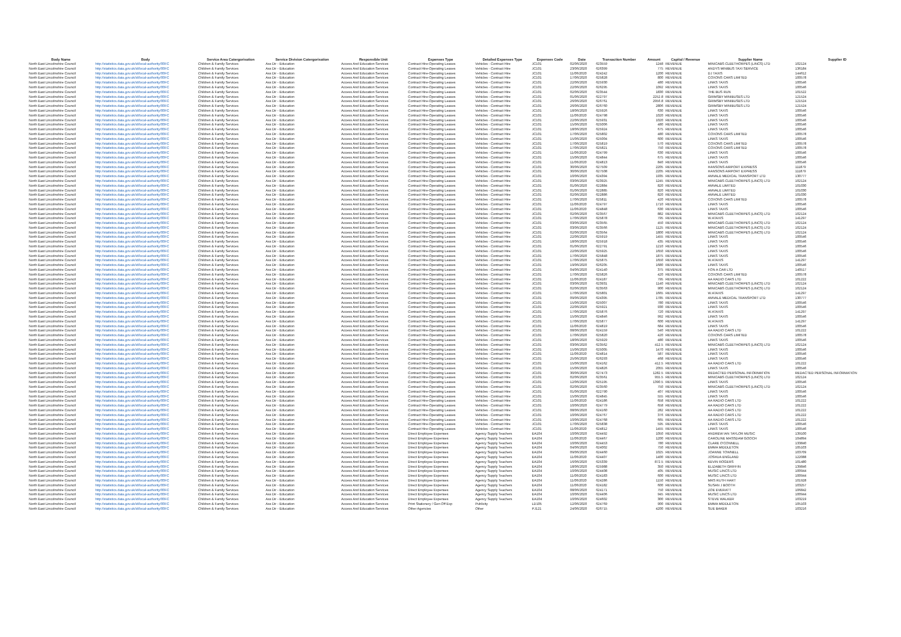| Body Name | Body | Service Area Catergorisation | Service Division Catergorisation | Responsible Unit | Expenses Type | Detailed Expenses Type | Expenses Code | Date | Transaction Number | Amount | Capital / Revenue | Supplier Name | Supplier ID |
| --- | --- | --- | --- | --- | --- | --- | --- | --- | --- | --- | --- | --- | --- |
| North East Lincolnshire Council | http://statistics.data.gov.uk/id/local-authority/00FC | Children & Family Services | Ass Dir - Education | Access And Education Services | Contract Hire-Operating Leases | Vehicles - Contract Hire | JC101 | 02/06/2020 | 623559 | 1248 | REVENUE | MINICABS CLEETHORPES (LINCS) LTD | 102124 |
| North East Lincolnshire Council | http://statistics.data.gov.uk/id/local-authority/00FC | Children & Family Services | Ass Dir - Education | Access And Education Services | Contract Hire-Operating Leases | Vehicles - Contract Hire | JC101 | 23/06/2020 | 626399 | 775 | REVENUE | ANDYS MINIBUS TAXI SERVICE | 136184 |
| North East Lincolnshire Council | http://statistics.data.gov.uk/id/local-authority/00FC | Children & Family Services | Ass Dir - Education | Access And Education Services | Contract Hire-Operating Leases | Vehicles - Contract Hire | JC101 | 11/06/2020 | 624242 | 1200 | REVENUE | DJ TAXIS | 144612 |
| North East Lincolnshire Council | http://statistics.data.gov.uk/id/local-authority/00FC | Children & Family Services | Ass Dir - Education | Access And Education Services | Contract Hire-Operating Leases | Vehicles - Contract Hire | JC101 | 17/06/2020 | 625828 | 800 | REVENUE | COXONS CARS LIMITED | 100578 |
| North East Lincolnshire Council | http://statistics.data.gov.uk/id/local-authority/00FC | Children & Family Services | Ass Dir - Education | Access And Education Services | Contract Hire-Operating Leases | Vehicles - Contract Hire | JC101 | 22/06/2020 | 625930 | 480 | REVENUE | LINKS TAXIS | 100546 |
| North East Lincolnshire Council | http://statistics.data.gov.uk/id/local-authority/00FC | Children & Family Services | Ass Dir - Education | Access And Education Services | Contract Hire-Operating Leases | Vehicles - Contract Hire | JC101 | 22/06/2020 | 626295 | 1092 | REVENUE | LINKS TAXIS | 100546 |
| North East Lincolnshire Council | http://statistics.data.gov.uk/id/local-authority/00FC | Children & Family Services | Ass Dir - Education | Access And Education Services | Contract Hire-Operating Leases | Vehicles - Contract Hire | JC101 | 02/06/2020 | 623544 | 1830 | REVENUE | THE BUS RUN | 101522 |
| North East Lincolnshire Council | http://statistics.data.gov.uk/id/local-authority/00FC | Children & Family Services | Ass Dir - Education | Access And Education Services | Contract Hire-Operating Leases | Vehicles - Contract Hire | JC101 | 01/06/2020 | 622797 | 2252.8 | REVENUE | GRIMSBY MINIBUSES LTD | 121524 |
| North East Lincolnshire Council | http://statistics.data.gov.uk/id/local-authority/00FC | Children & Family Services | Ass Dir - Education | Access And Education Services | Contract Hire-Operating Leases | Vehicles - Contract Hire | JC101 | 26/06/2020 | 626761 | 2956.8 | REVENUE | GRIMSBY MINIBUSES LTD | 121524 |
| North East Lincolnshire Council | http://statistics.data.gov.uk/id/local-authority/00FC | Children & Family Services | Ass Dir - Education | Access And Education Services | Contract Hire-Operating Leases | Vehicles - Contract Hire | JC101 | 26/06/2020 | 626760 | 2806 | REVENUE | GRIMSBY MINIBUSES LTD | 121524 |
| North East Lincolnshire Council | http://statistics.data.gov.uk/id/local-authority/00FC | Children & Family Services | Ass Dir - Education | Access And Education Services | Contract Hire-Operating Leases | Vehicles - Contract Hire | JC101 | 18/06/2020 | 625926 | 630 | REVENUE | LINKS TAXIS | 100546 |
| North East Lincolnshire Council | http://statistics.data.gov.uk/id/local-authority/00FC | Children & Family Services | Ass Dir - Education | Access And Education Services | Contract Hire-Operating Leases | Vehicles - Contract Hire | JC101 | 11/06/2020 | 624798 | 1020 | REVENUE | LINKS TAXIS | 100546 |
| North East Lincolnshire Council | http://statistics.data.gov.uk/id/local-authority/00FC | Children & Family Services | Ass Dir - Education | Access And Education Services | Contract Hire-Operating Leases | Vehicles - Contract Hire | JC101 | 22/06/2020 | 625931 | 1020 | REVENUE | LINKS TAXIS | 100546 |
| North East Lincolnshire Council | http://statistics.data.gov.uk/id/local-authority/00FC | Children & Family Services | Ass Dir - Education | Access And Education Services | Contract Hire-Operating Leases | Vehicles - Contract Hire | JC101 | 15/06/2020 | 625006 | 480 | REVENUE | LINKS TAXIS | 100546 |
| North East Lincolnshire Council | http://statistics.data.gov.uk/id/local-authority/00FC | Children & Family Services | Ass Dir - Education | Access And Education Services | Contract Hire-Operating Leases | Vehicles - Contract Hire | JC101 | 18/06/2020 | 625924 | 675 | REVENUE | LINKS TAXIS | 100546 |
| North East Lincolnshire Council | http://statistics.data.gov.uk/id/local-authority/00FC | Children & Family Services | Ass Dir - Education | Access And Education Services | Contract Hire-Operating Leases | Vehicles - Contract Hire | JC101 | 17/06/2020 | 625802 | 480 | REVENUE | COXONS CARS LIMITED | 100578 |
| North East Lincolnshire Council | http://statistics.data.gov.uk/id/local-authority/00FC | Children & Family Services | Ass Dir - Education | Access And Education Services | Contract Hire-Operating Leases | Vehicles - Contract Hire | JC101 | 15/06/2020 | 625004 | 600 | REVENUE | LINKS TAXIS | 100546 |
| North East Lincolnshire Council | http://statistics.data.gov.uk/id/local-authority/00FC | Children & Family Services | Ass Dir - Education | Access And Education Services | Contract Hire-Operating Leases | Vehicles - Contract Hire | JC101 | 17/06/2020 | 625819 | 570 | REVENUE | COXONS CARS LIMITED | 100578 |
| North East Lincolnshire Council | http://statistics.data.gov.uk/id/local-authority/00FC | Children & Family Services | Ass Dir - Education | Access And Education Services | Contract Hire-Operating Leases | Vehicles - Contract Hire | JC101 | 17/06/2020 | 625821 | 750 | REVENUE | COXONS CARS LIMITED | 100578 |
| North East Lincolnshire Council | http://statistics.data.gov.uk/id/local-authority/00FC | Children & Family Services | Ass Dir - Education | Access And Education Services | Contract Hire-Operating Leases | Vehicles - Contract Hire | JC101 | 11/06/2020 | 624799 | 630 | REVENUE | LINKS TAXIS | 100546 |
| North East Lincolnshire Council | http://statistics.data.gov.uk/id/local-authority/00FC | Children & Family Services | Ass Dir - Education | Access And Education Services | Contract Hire-Operating Leases | Vehicles - Contract Hire | JC101 | 15/06/2020 | 624844 | 675 | REVENUE | LINKS TAXIS | 100546 |
| North East Lincolnshire Council | http://statistics.data.gov.uk/id/local-authority/00FC | Children & Family Services | Ass Dir - Education | Access And Education Services | Contract Hire-Operating Leases | Vehicles - Contract Hire | JC101 | 11/06/2020 | 624813 | 840 | REVENUE | LINKS TAXIS | 100546 |
| North East Lincolnshire Council | http://statistics.data.gov.uk/id/local-authority/00FC | Children & Family Services | Ass Dir - Education | Access And Education Services | Contract Hire-Operating Leases | Vehicles - Contract Hire | JC101 | 30/06/2020 | 627509 | 2205 | REVENUE | HANSONS AIRPORT EXPRESS | 111879 |
| North East Lincolnshire Council | http://statistics.data.gov.uk/id/local-authority/00FC | Children & Family Services | Ass Dir - Education | Access And Education Services | Contract Hire-Operating Leases | Vehicles - Contract Hire | JC101 | 30/06/2020 | 627508 | 2205 | REVENUE | HANSONS AIRPORT EXPRESS | 111879 |
| North East Lincolnshire Council | http://statistics.data.gov.uk/id/local-authority/00FC | Children & Family Services | Ass Dir - Education | Access And Education Services | Contract Hire-Operating Leases | Vehicles - Contract Hire | JC101 | 10/06/2020 | 624394 | 1935 | REVENUE | AMVALE MEDICAL TRANSPORT LTD | 130777 |
| North East Lincolnshire Council | http://statistics.data.gov.uk/id/local-authority/00FC | Children & Family Services | Ass Dir - Education | Access And Education Services | Contract Hire-Operating Leases | Vehicles - Contract Hire | JC101 | 03/06/2020 | 623925 | 1245 | REVENUE | MINICABS CLEETHORPES (LINCS) LTD | 102124 |
| North East Lincolnshire Council | http://statistics.data.gov.uk/id/local-authority/00FC | Children & Family Services | Ass Dir - Education | Access And Education Services | Contract Hire-Operating Leases | Vehicles - Contract Hire | JC101 | 01/06/2020 | 622884 | 820 | REVENUE | AMVALE LIMITED | 101030 |
| North East Lincolnshire Council | http://statistics.data.gov.uk/id/local-authority/00FC | Children & Family Services | Ass Dir - Education | Access And Education Services | Contract Hire-Operating Leases | Vehicles - Contract Hire | JC101 | 01/06/2020 | 622885 | 820 | REVENUE | AMVALE LIMITED | 101030 |
| North East Lincolnshire Council | http://statistics.data.gov.uk/id/local-authority/00FC | Children & Family Services | Ass Dir - Education | Access And Education Services | Contract Hire-Operating Leases | Vehicles - Contract Hire | JC101 | 02/06/2020 | 622886 | 820 | REVENUE | AMVALE LIMITED | 101030 |
| North East Lincolnshire Council | http://statistics.data.gov.uk/id/local-authority/00FC | Children & Family Services | Ass Dir - Education | Access And Education Services | Contract Hire-Operating Leases | Vehicles - Contract Hire | JC101 | 17/06/2020 | 625811 | 420 | REVENUE | COXONS CARS LIMITED | 100578 |
| North East Lincolnshire Council | http://statistics.data.gov.uk/id/local-authority/00FC | Children & Family Services | Ass Dir - Education | Access And Education Services | Contract Hire-Operating Leases | Vehicles - Contract Hire | JC101 | 11/06/2020 | 624797 | 1710 | REVENUE | LINKS TAXIS | 100546 |
| North East Lincolnshire Council | http://statistics.data.gov.uk/id/local-authority/00FC | Children & Family Services | Ass Dir - Education | Access And Education Services | Contract Hire-Operating Leases | Vehicles - Contract Hire | JC101 | 11/06/2020 | 624848 | 630 | REVENUE | LINKS TAXIS | 100546 |
| North East Lincolnshire Council | http://statistics.data.gov.uk/id/local-authority/00FC | Children & Family Services | Ass Dir - Education | Access And Education Services | Contract Hire-Operating Leases | Vehicles - Contract Hire | JC101 | 02/06/2020 | 623567 | 882 | REVENUE | MINICABS CLEETHORPES (LINCS) LTD | 102124 |
| North East Lincolnshire Council | http://statistics.data.gov.uk/id/local-authority/00FC | Children & Family Services | Ass Dir - Education | Access And Education Services | Contract Hire-Operating Leases | Vehicles - Contract Hire | JC101 | 17/06/2020 | 625878 | 795 | REVENUE | W.ATAXIS | 141297 |
| North East Lincolnshire Council | http://statistics.data.gov.uk/id/local-authority/00FC | Children & Family Services | Ass Dir - Education | Access And Education Services | Contract Hire-Operating Leases | Vehicles - Contract Hire | JC101 | 03/06/2020 | 623565 | 450 | REVENUE | MINICABS CLEETHORPES (LINCS) LTD | 102124 |
| North East Lincolnshire Council | http://statistics.data.gov.uk/id/local-authority/00FC | Children & Family Services | Ass Dir - Education | Access And Education Services | Contract Hire-Operating Leases | Vehicles - Contract Hire | JC101 | 03/06/2020 | 623566 | 1125 | REVENUE | MINICABS CLEETHORPES (LINCS) LTD | 102124 |
| North East Lincolnshire Council | http://statistics.data.gov.uk/id/local-authority/00FC | Children & Family Services | Ass Dir - Education | Access And Education Services | Contract Hire-Operating Leases | Vehicles - Contract Hire | JC101 | 02/06/2020 | 623564 | 1800 | REVENUE | MINICABS CLEETHORPES (LINCS) LTD | 102124 |
| North East Lincolnshire Council | http://statistics.data.gov.uk/id/local-authority/00FC | Children & Family Services | Ass Dir - Education | Access And Education Services | Contract Hire-Operating Leases | Vehicles - Contract Hire | JC101 | 22/06/2020 | 625919 | 1455 | REVENUE | LINKS TAXIS | 100546 |
| North East Lincolnshire Council | http://statistics.data.gov.uk/id/local-authority/00FC | Children & Family Services | Ass Dir - Education | Access And Education Services | Contract Hire-Operating Leases | Vehicles - Contract Hire | JC101 | 18/06/2020 | 625918 | 435 | REVENUE | LINKS TAXIS | 100546 |
| North East Lincolnshire Council | http://statistics.data.gov.uk/id/local-authority/00FC | Children & Family Services | Ass Dir - Education | Access And Education Services | Contract Hire-Operating Leases | Vehicles - Contract Hire | JC101 | 01/06/2020 | 622791 | 1210 | REVENUE | LINKS TAXIS | 100546 |
| North East Lincolnshire Council | http://statistics.data.gov.uk/id/local-authority/00FC | Children & Family Services | Ass Dir - Education | Access And Education Services | Contract Hire-Operating Leases | Vehicles - Contract Hire | JC101 | 22/06/2020 | 625925 | 1650 | REVENUE | LINKS TAXIS | 100546 |
| North East Lincolnshire Council | http://statistics.data.gov.uk/id/local-authority/00FC | Children & Family Services | Ass Dir - Education | Access And Education Services | Contract Hire-Operating Leases | Vehicles - Contract Hire | JC101 | 17/06/2020 | 625848 | 1875 | REVENUE | LINKS TAXIS | 100546 |
| North East Lincolnshire Council | http://statistics.data.gov.uk/id/local-authority/00FC | Children & Family Services | Ass Dir - Education | Access And Education Services | Contract Hire-Operating Leases | Vehicles - Contract Hire | JC101 | 17/06/2020 | 625875 | 1650 | REVENUE | W.ATAXIS | 141297 |
| North East Lincolnshire Council | http://statistics.data.gov.uk/id/local-authority/00FC | Children & Family Services | Ass Dir - Education | Access And Education Services | Contract Hire-Operating Leases | Vehicles - Contract Hire | JC101 | 19/06/2020 | 626205 | 1680 | REVENUE | LINKS TAXIS | 100546 |
| North East Lincolnshire Council | http://statistics.data.gov.uk/id/local-authority/00FC | Children & Family Services | Ass Dir - Education | Access And Education Services | Contract Hire-Operating Leases | Vehicles - Contract Hire | JC101 | 04/06/2020 | 624140 | 375 | REVENUE | FON A CAR LTD | 140517 |
| North East Lincolnshire Council | http://statistics.data.gov.uk/id/local-authority/00FC | Children & Family Services | Ass Dir - Education | Access And Education Services | Contract Hire-Operating Leases | Vehicles - Contract Hire | JC101 | 17/06/2020 | 625826 | 420 | REVENUE | COXONS CARS LIMITED | 100578 |
| North East Lincolnshire Council | http://statistics.data.gov.uk/id/local-authority/00FC | Children & Family Services | Ass Dir - Education | Access And Education Services | Contract Hire-Operating Leases | Vehicles - Contract Hire | JC101 | 11/06/2020 | 624187 | 795 | REVENUE | AA RADIO CARS LTD | 101222 |
| North East Lincolnshire Council | http://statistics.data.gov.uk/id/local-authority/00FC | Children & Family Services | Ass Dir - Education | Access And Education Services | Contract Hire-Operating Leases | Vehicles - Contract Hire | JC101 | 03/06/2020 | 623931 | 1140 | REVENUE | MINICABS CLEETHORPES (LINCS) LTD | 102124 |
| North East Lincolnshire Council | http://statistics.data.gov.uk/id/local-authority/00FC | Children & Family Services | Ass Dir - Education | Access And Education Services | Contract Hire-Operating Leases | Vehicles - Contract Hire | JC101 | 02/06/2020 | 623563 | 900 | REVENUE | MINICABS CLEETHORPES (LINCS) LTD | 102124 |
| North East Lincolnshire Council | http://statistics.data.gov.uk/id/local-authority/00FC | Children & Family Services | Ass Dir - Education | Access And Education Services | Contract Hire-Operating Leases | Vehicles - Contract Hire | JC101 | 17/06/2020 | 625801 | 1665 | REVENUE | W.ATAXIS | 141297 |
| North East Lincolnshire Council | http://statistics.data.gov.uk/id/local-authority/00FC | Children & Family Services | Ass Dir - Education | Access And Education Services | Contract Hire-Operating Leases | Vehicles - Contract Hire | JC101 | 09/06/2020 | 624395 | 1785 | REVENUE | AMVALE MEDICAL TRANSPORT LTD | 130777 |
| North East Lincolnshire Council | http://statistics.data.gov.uk/id/local-authority/00FC | Children & Family Services | Ass Dir - Education | Access And Education Services | Contract Hire-Operating Leases | Vehicles - Contract Hire | JC101 | 15/06/2020 | 625007 | 780 | REVENUE | LINKS TAXIS | 100546 |
| North East Lincolnshire Council | http://statistics.data.gov.uk/id/local-authority/00FC | Children & Family Services | Ass Dir - Education | Access And Education Services | Contract Hire-Operating Leases | Vehicles - Contract Hire | JC101 | 22/06/2020 | 625921 | 930 | REVENUE | LINKS TAXIS | 100546 |
| North East Lincolnshire Council | http://statistics.data.gov.uk/id/local-authority/00FC | Children & Family Services | Ass Dir - Education | Access And Education Services | Contract Hire-Operating Leases | Vehicles - Contract Hire | JC101 | 17/06/2020 | 625876 | 720 | REVENUE | W.ATAXIS | 141297 |
| North East Lincolnshire Council | http://statistics.data.gov.uk/id/local-authority/00FC | Children & Family Services | Ass Dir - Education | Access And Education Services | Contract Hire-Operating Leases | Vehicles - Contract Hire | JC101 | 15/06/2020 | 624846 | 992 | REVENUE | LINKS TAXIS | 100546 |
| North East Lincolnshire Council | http://statistics.data.gov.uk/id/local-authority/00FC | Children & Family Services | Ass Dir - Education | Access And Education Services | Contract Hire-Operating Leases | Vehicles - Contract Hire | JC101 | 17/06/2020 | 625877 | 600 | REVENUE | W.ATAXIS | 141297 |
| North East Lincolnshire Council | http://statistics.data.gov.uk/id/local-authority/00FC | Children & Family Services | Ass Dir - Education | Access And Education Services | Contract Hire-Operating Leases | Vehicles - Contract Hire | JC101 | 11/06/2020 | 624819 | 684 | REVENUE | LINKS TAXIS | 100546 |
| North East Lincolnshire Council | http://statistics.data.gov.uk/id/local-authority/00FC | Children & Family Services | Ass Dir - Education | Access And Education Services | Contract Hire-Operating Leases | Vehicles - Contract Hire | JC101 | 08/06/2020 | 624159 | 540 | REVENUE | AA RADIO CARS LTD | 101222 |
| North East Lincolnshire Council | http://statistics.data.gov.uk/id/local-authority/00FC | Children & Family Services | Ass Dir - Education | Access And Education Services | Contract Hire-Operating Leases | Vehicles - Contract Hire | JC101 | 17/06/2020 | 625820 | 420 | REVENUE | COXONS CARS LIMITED | 100578 |
| North East Lincolnshire Council | http://statistics.data.gov.uk/id/local-authority/00FC | Children & Family Services | Ass Dir - Education | Access And Education Services | Contract Hire-Operating Leases | Vehicles - Contract Hire | JC101 | 18/06/2020 | 625929 | 480 | REVENUE | LINKS TAXIS | 100546 |
| North East Lincolnshire Council | http://statistics.data.gov.uk/id/local-authority/00FC | Children & Family Services | Ass Dir - Education | Access And Education Services | Contract Hire-Operating Leases | Vehicles - Contract Hire | JC101 | 03/06/2020 | 623562 | 412.5 | REVENUE | MINICABS CLEETHORPES (LINCS) LTD | 102124 |
| North East Lincolnshire Council | http://statistics.data.gov.uk/id/local-authority/00FC | Children & Family Services | Ass Dir - Education | Access And Education Services | Contract Hire-Operating Leases | Vehicles - Contract Hire | JC101 | 15/06/2020 | 625005 | 1470 | REVENUE | LINKS TAXIS | 100546 |
| North East Lincolnshire Council | http://statistics.data.gov.uk/id/local-authority/00FC | Children & Family Services | Ass Dir - Education | Access And Education Services | Contract Hire-Operating Leases | Vehicles - Contract Hire | JC101 | 11/06/2020 | 624814 | 587 | REVENUE | LINKS TAXIS | 100546 |
| North East Lincolnshire Council | http://statistics.data.gov.uk/id/local-authority/00FC | Children & Family Services | Ass Dir - Education | Access And Education Services | Contract Hire-Operating Leases | Vehicles - Contract Hire | JC101 | 25/06/2020 | 626293 | 468 | REVENUE | LINKS TAXIS | 100546 |
| North East Lincolnshire Council | http://statistics.data.gov.uk/id/local-authority/00FC | Children & Family Services | Ass Dir - Education | Access And Education Services | Contract Hire-Operating Leases | Vehicles - Contract Hire | JC101 | 15/06/2020 | 624162 | 412.5 | REVENUE | AA RADIO CARS LTD | 101222 |
| North East Lincolnshire Council | http://statistics.data.gov.uk/id/local-authority/00FC | Children & Family Services | Ass Dir - Education | Access And Education Services | Contract Hire-Operating Leases | Vehicles - Contract Hire | JC101 | 15/06/2020 | 624826 | 2055 | REVENUE | LINKS TAXIS | 100546 |
| North East Lincolnshire Council | http://statistics.data.gov.uk/id/local-authority/00FC | Children & Family Services | Ass Dir - Education | Access And Education Services | Contract Hire-Operating Leases | Vehicles - Contract Hire | JC101 | 30/06/2020 | 627473 | 1282.5 | REVENUE | REDACTED PERSONAL INFORMATION | REDACTED PERSONAL INFORMATION |
| North East Lincolnshire Council | http://statistics.data.gov.uk/id/local-authority/00FC | Children & Family Services | Ass Dir - Education | Access And Education Services | Contract Hire-Operating Leases | Vehicles - Contract Hire | JC101 | 02/06/2020 | 623561 | 955.5 | REVENUE | MINICABS CLEETHORPES (LINCS) LTD | 102124 |
| North East Lincolnshire Council | http://statistics.data.gov.uk/id/local-authority/00FC | Children & Family Services | Ass Dir - Education | Access And Education Services | Contract Hire-Operating Leases | Vehicles - Contract Hire | JC101 | 12/06/2020 | 625195 | 1390.5 | REVENUE | LINKS TAXIS | 100546 |
| North East Lincolnshire Council | http://statistics.data.gov.uk/id/local-authority/00FC | Children & Family Services | Ass Dir - Education | Access And Education Services | Contract Hire-Operating Leases | Vehicles - Contract Hire | JC101 | 02/06/2020 | 623560 | 750 | REVENUE | MINICABS CLEETHORPES (LINCS) LTD | 102124 |
| North East Lincolnshire Council | http://statistics.data.gov.uk/id/local-authority/00FC | Children & Family Services | Ass Dir - Education | Access And Education Services | Contract Hire-Operating Leases | Vehicles - Contract Hire | JC101 | 01/06/2020 | 622790 | 407 | REVENUE | LINKS TAXIS | 100546 |
| North East Lincolnshire Council | http://statistics.data.gov.uk/id/local-authority/00FC | Children & Family Services | Ass Dir - Education | Access And Education Services | Contract Hire-Operating Leases | Vehicles - Contract Hire | JC101 | 15/06/2020 | 624845 | 555 | REVENUE | LINKS TAXIS | 100546 |
| North East Lincolnshire Council | http://statistics.data.gov.uk/id/local-authority/00FC | Children & Family Services | Ass Dir - Education | Access And Education Services | Contract Hire-Operating Leases | Vehicles - Contract Hire | JC101 | 11/06/2020 | 624186 | 658 | REVENUE | AA RADIO CARS LTD | 101222 |
| North East Lincolnshire Council | http://statistics.data.gov.uk/id/local-authority/00FC | Children & Family Services | Ass Dir - Education | Access And Education Services | Contract Hire-Operating Leases | Vehicles - Contract Hire | JC101 | 10/06/2020 | 624779 | 658 | REVENUE | AA RADIO CARS LTD | 101222 |
| North East Lincolnshire Council | http://statistics.data.gov.uk/id/local-authority/00FC | Children & Family Services | Ass Dir - Education | Access And Education Services | Contract Hire-Operating Leases | Vehicles - Contract Hire | JC101 | 08/06/2020 | 624160 | 282 | REVENUE | AA RADIO CARS LTD | 101222 |
| North East Lincolnshire Council | http://statistics.data.gov.uk/id/local-authority/00FC | Children & Family Services | Ass Dir - Education | Access And Education Services | Contract Hire-Operating Leases | Vehicles - Contract Hire | JC101 | 10/06/2020 | 624767 | 376 | REVENUE | AA RADIO CARS LTD | 101222 |
| North East Lincolnshire Council | http://statistics.data.gov.uk/id/local-authority/00FC | Children & Family Services | Ass Dir - Education | Access And Education Services | Contract Hire-Operating Leases | Vehicles - Contract Hire | JC101 | 10/06/2020 | 624768 | 665 | REVENUE | AA RADIO CARS LTD | 101222 |
| North East Lincolnshire Council | http://statistics.data.gov.uk/id/local-authority/00FC | Children & Family Services | Ass Dir - Education | Access And Education Services | Contract Hire-Operating Leases | Vehicles - Contract Hire | JC101 | 17/06/2020 | 625838 | 595 | REVENUE | LINKS TAXIS | 100546 |
| North East Lincolnshire Council | http://statistics.data.gov.uk/id/local-authority/00FC | Children & Family Services | Ass Dir - Education | Access And Education Services | Contract Hire-Operating Leases | Vehicles - Contract Hire | JC101 | 11/06/2020 | 624812 | 1455 | REVENUE | LINKS TAXIS | 100546 |
| North East Lincolnshire Council | http://statistics.data.gov.uk/id/local-authority/00FC | Children & Family Services | Ass Dir - Education | Access And Education Services | Direct Employee Expenses | Agency Supply Teachers | EA104 | 10/06/2020 | 624492 | 1050 | REVENUE | ANDREW IAN TAYLOR MUSIC | 139100 |
| North East Lincolnshire Council | http://statistics.data.gov.uk/id/local-authority/00FC | Children & Family Services | Ass Dir - Education | Access And Education Services | Direct Employee Expenses | Agency Supply Teachers | EA104 | 11/06/2020 | 624467 | 1200 | REVENUE | CAROLINE MASSDAM GOOCH | 104894 |
| North East Lincolnshire Council | http://statistics.data.gov.uk/id/local-authority/00FC | Children & Family Services | Ass Dir - Education | Access And Education Services | Direct Employee Expenses | Agency Supply Teachers | EA104 | 10/06/2020 | 624453 | 780 | REVENUE | CLARE O'CONNELL | 133840 |
| North East Lincolnshire Council | http://statistics.data.gov.uk/id/local-authority/00FC | Children & Family Services | Ass Dir - Education | Access And Education Services | Direct Employee Expenses | Agency Supply Teachers | EA104 | 04/06/2020 | 624002 | 750 | REVENUE | EMMA MIDDLETON | 105103 |
| North East Lincolnshire Council | http://statistics.data.gov.uk/id/local-authority/00FC | Children & Family Services | Ass Dir - Education | Access And Education Services | Direct Employee Expenses | Agency Supply Teachers | EA104 | 09/06/2020 | 624460 | 1025 | REVENUE | JOANNE TOWNELL | 103709 |
| North East Lincolnshire Council | http://statistics.data.gov.uk/id/local-authority/00FC | Children & Family Services | Ass Dir - Education | Access And Education Services | Direct Employee Expenses | Agency Supply Teachers | EA104 | 11/06/2020 | 624407 | 1400 | REVENUE | JOSHUA ENGLAND | 122088 |
| North East Lincolnshire Council | http://statistics.data.gov.uk/id/local-authority/00FC | Children & Family Services | Ass Dir - Education | Access And Education Services | Direct Employee Expenses | Agency Supply Teachers | EA104 | 16/06/2020 | 625339 | 872.5 | REVENUE | KEVIN ROGERS | 101480 |
| North East Lincolnshire Council | http://statistics.data.gov.uk/id/local-authority/00FC | Children & Family Services | Ass Dir - Education | Access And Education Services | Direct Employee Expenses | Agency Supply Teachers | EA104 | 18/06/2020 | 625988 | 350 | REVENUE | ELIZABETH GRIFFIN | 139846 |
| North East Lincolnshire Council | http://statistics.data.gov.uk/id/local-authority/00FC | Children & Family Services | Ass Dir - Education | Access And Education Services | Direct Employee Expenses | Agency Supply Teachers | EA104 | 10/06/2020 | 624408 | 405 | REVENUE | MUSIC LINCS LTD | 100944 |
| North East Lincolnshire Council | http://statistics.data.gov.uk/id/local-authority/00FC | Children & Family Services | Ass Dir - Education | Access And Education Services | Direct Employee Expenses | Agency Supply Teachers | EA104 | 11/06/2020 | 624183 | 600 | REVENUE | MUSIC LINCS LTD | 100944 |
| North East Lincolnshire Council | http://statistics.data.gov.uk/id/local-authority/00FC | Children & Family Services | Ass Dir - Education | Access And Education Services | Direct Employee Expenses | Agency Supply Teachers | EA104 | 11/06/2020 | 624286 | 1150 | REVENUE | MRS RUTH HART | 101928 |
| North East Lincolnshire Council | http://statistics.data.gov.uk/id/local-authority/00FC | Children & Family Services | Ass Dir - Education | Access And Education Services | Direct Employee Expenses | Agency Supply Teachers | EA104 | 11/06/2020 | 624182 | 600 | REVENUE | SUSAN J BOOTH | 103257 |
| North East Lincolnshire Council | http://statistics.data.gov.uk/id/local-authority/00FC | Children & Family Services | Ass Dir - Education | Access And Education Services | Direct Employee Expenses | Agency Supply Teachers | EA104 | 08/06/2020 | 624171 | 750 | REVENUE | ZOE EVERATT | 106842 |
| North East Lincolnshire Council | http://statistics.data.gov.uk/id/local-authority/00FC | Children & Family Services | Ass Dir - Education | Access And Education Services | Direct Employee Expenses | Agency Supply Teachers | EA104 | 10/06/2020 | 624406 | 945 | REVENUE | MUSIC LINCS LTD | 100944 |
| North East Lincolnshire Council | http://statistics.data.gov.uk/id/local-authority/00FC | Children & Family Services | Ass Dir - Education | Access And Education Services | Direct Employee Expenses | Agency Supply Teachers | EA104 | 10/06/2020 | 624602 | 300 | REVENUE | STEVE WALKER | 103219 |
| North East Lincolnshire Council | http://statistics.data.gov.uk/id/local-authority/00FC | Children & Family Services | Ass Dir - Education | Access And Education Services | Print Stationery / Gen Off Exp | Publicity | LD105 | 12/06/2020 | 624769 | 900 | REVENUE | EMMA MIDDLETON | 105103 |
| North East Lincolnshire Council | http://statistics.data.gov.uk/id/local-authority/00FC | Children & Family Services | Ass Dir - Education | Access And Education Services | Other Agencies | Other | PJ121 | 24/06/2020 | 626715 | 4200 | REVENUE | SUE BAKER | 103216 |